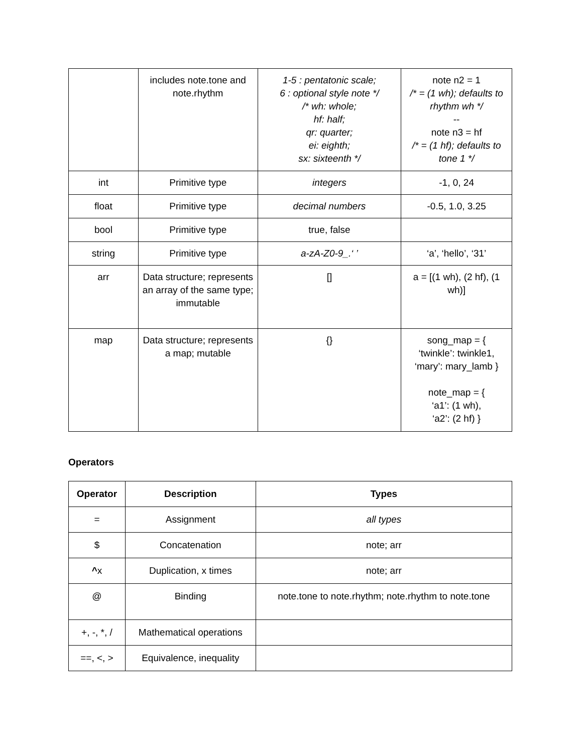| | includes note.tone and note.rhythm | 1-5 : pentatonic scale; 6 : optional style note */ /* wh: whole; hf: half; qr: quarter; ei: eighth; sx: sixteenth */ | note n2 = 1 /* = (1 wh); defaults to rhythm wh */ -- note n3 = hf /* = (1 hf); defaults to tone 1 */ |
| int | Primitive type | integers | -1, 0, 24 |
| float | Primitive type | decimal numbers | -0.5, 1.0, 3.25 |
| bool | Primitive type | true, false | |
| string | Primitive type | a-zA-Z0-9_.‘ ’ | ‘a’, ‘hello’, ‘31’ |
| arr | Data structure; represents an array of the same type; immutable | [] | a = [(1 wh), (2 hf), (1 wh)] |
| map | Data structure; represents a map; mutable | {} | song_map = { ‘twinkle’: twinkle1, ‘mary’: mary_lamb } note_map = { ‘a1’: (1 wh), ‘a2’: (2 hf) } |
Operators
| Operator | Description | Types |
| --- | --- | --- |
| = | Assignment | all types |
| $ | Concatenation | note; arr |
| ^ x | Duplication, x times | note; arr |
| @ | Binding | note.tone to note.rhythm; note.rhythm to note.tone |
| +, -, *, / | Mathematical operations | |
| ==, <, > | Equivalence, inequality | |